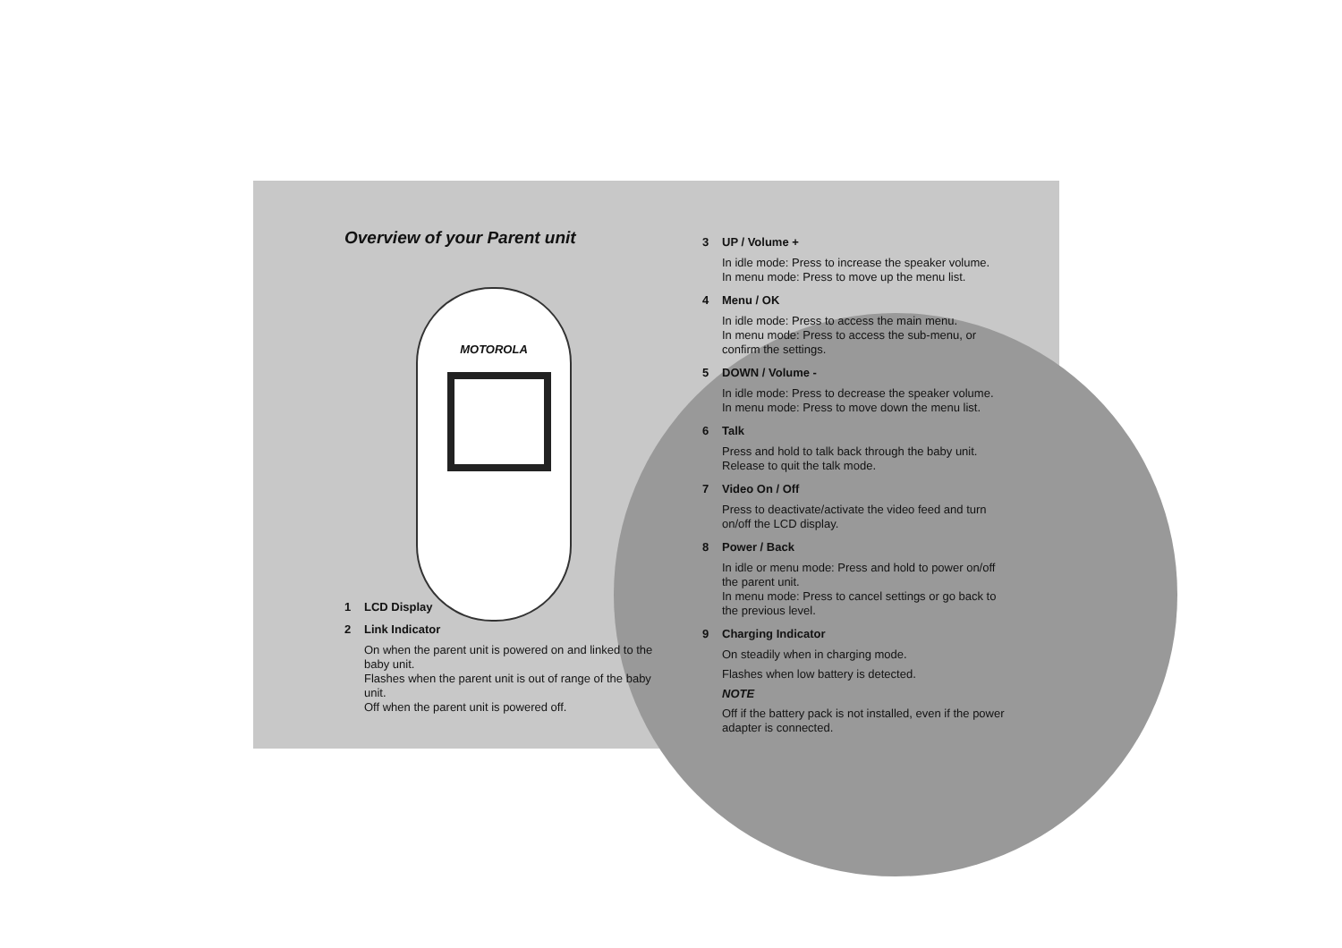Overview of your Parent unit
MOTOROLA
1 LCD Display
2 Link Indicator
On when the parent unit is powered on and linked to the baby unit.
Flashes when the parent unit is out of range of the baby unit.
Off when the parent unit is powered off.
3 UP / Volume +
In idle mode: Press to increase the speaker volume.
In menu mode: Press to move up the menu list.
4 Menu / OK
In idle mode: Press to access the main menu.
In menu mode: Press to access the sub-menu, or confirm the settings.
5 DOWN / Volume -
In idle mode: Press to decrease the speaker volume.
In menu mode: Press to move down the menu list.
6 Talk
Press and hold to talk back through the baby unit.
Release to quit the talk mode.
7 Video On / Off
Press to deactivate/activate the video feed and turn on/off the LCD display.
8 Power / Back
In idle or menu mode: Press and hold to power on/off the parent unit.
In menu mode: Press to cancel settings or go back to the previous level.
9 Charging Indicator
On steadily when in charging mode.
Flashes when low battery is detected.
NOTE
Off if the battery pack is not installed, even if the power adapter is connected.